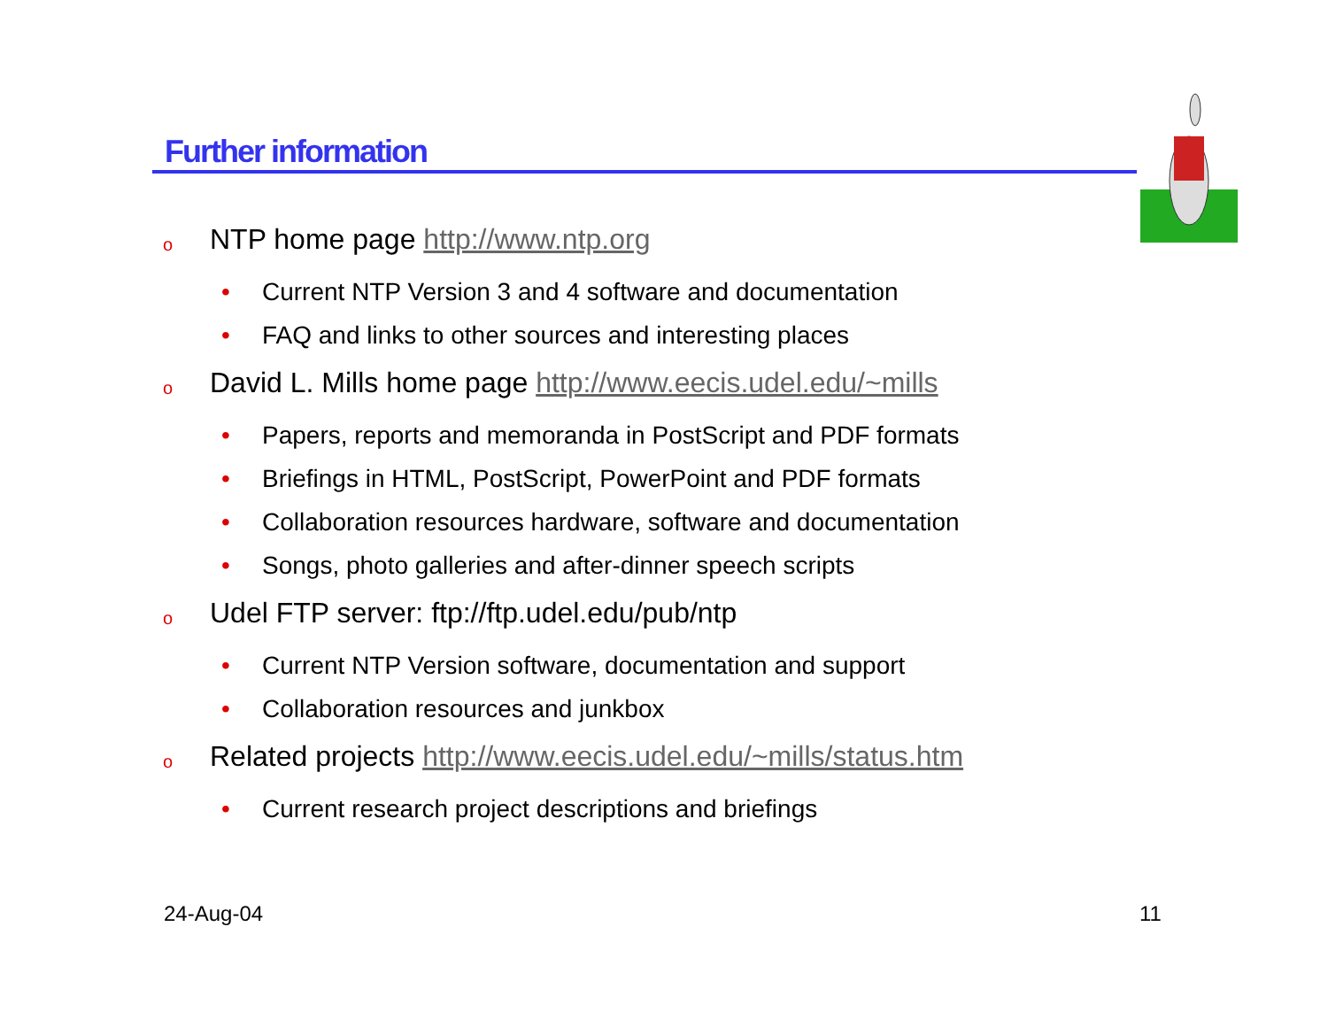Further information
o NTP home page http://www.ntp.org
• Current NTP Version 3 and 4 software and documentation
• FAQ and links to other sources and interesting places
o David L. Mills home page http://www.eecis.udel.edu/~mills
• Papers, reports and memoranda in PostScript and PDF formats
• Briefings in HTML, PostScript, PowerPoint and PDF formats
• Collaboration resources hardware, software and documentation
• Songs, photo galleries and after-dinner speech scripts
o Udel FTP server: ftp://ftp.udel.edu/pub/ntp
• Current NTP Version software, documentation and support
• Collaboration resources and junkbox
o Related projects http://www.eecis.udel.edu/~mills/status.htm
• Current research project descriptions and briefings
24-Aug-04 11